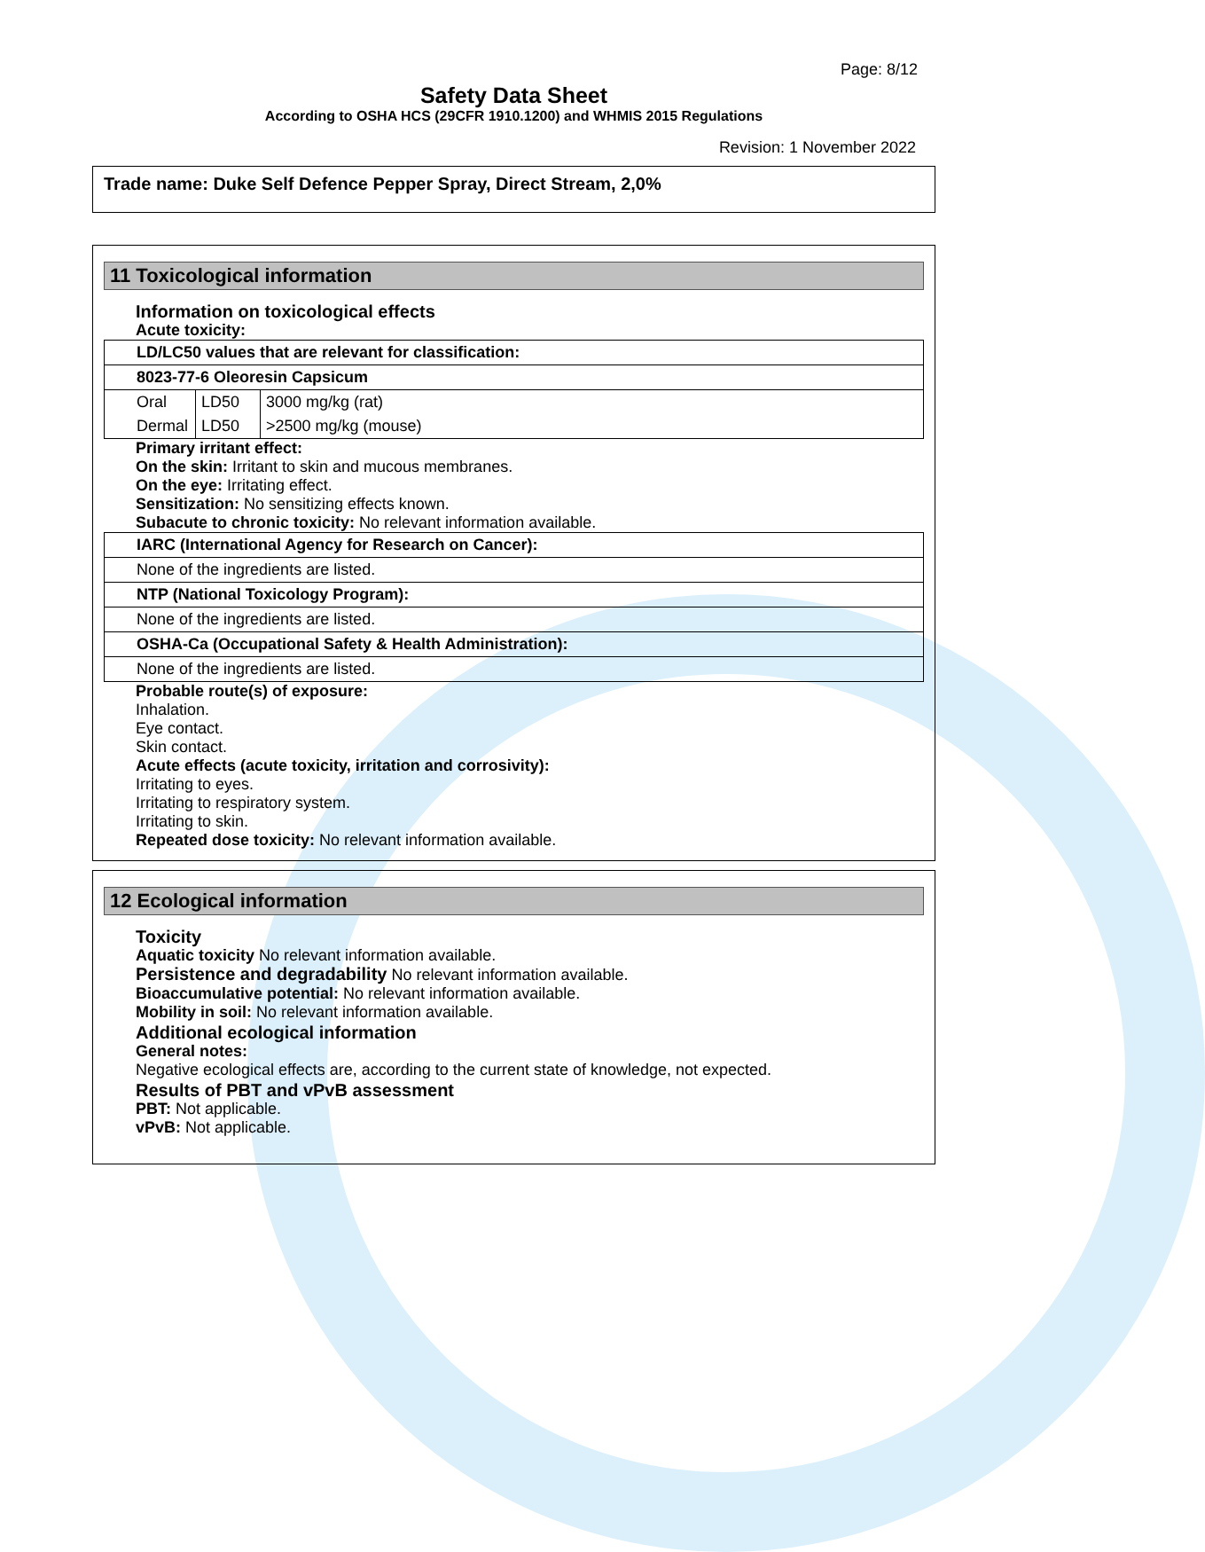Page: 8/12
Safety Data Sheet
According to OSHA HCS (29CFR 1910.1200) and WHMIS 2015 Regulations
Revision: 1 November 2022
Trade name: Duke Self Defence Pepper Spray, Direct Stream, 2,0%
11 Toxicological information
Information on toxicological effects
Acute toxicity:
| LD/LC50 values that are relevant for classification: | | |
| 8023-77-6 Oleoresin Capsicum | | |
| Oral | LD50 | 3000 mg/kg (rat) |
| Dermal | LD50 | >2500 mg/kg (mouse) |
Primary irritant effect:
On the skin: Irritant to skin and mucous membranes.
On the eye: Irritating effect.
Sensitization: No sensitizing effects known.
Subacute to chronic toxicity: No relevant information available.
| IARC (International Agency for Research on Cancer): |
| None of the ingredients are listed. |
| NTP (National Toxicology Program): |
| None of the ingredients are listed. |
| OSHA-Ca (Occupational Safety & Health Administration): |
| None of the ingredients are listed. |
Probable route(s) of exposure:
Inhalation.
Eye contact.
Skin contact.
Acute effects (acute toxicity, irritation and corrosivity):
Irritating to eyes.
Irritating to respiratory system.
Irritating to skin.
Repeated dose toxicity: No relevant information available.
12 Ecological information
Toxicity
Aquatic toxicity No relevant information available.
Persistence and degradability No relevant information available.
Bioaccumulative potential: No relevant information available.
Mobility in soil: No relevant information available.
Additional ecological information
General notes:
Negative ecological effects are, according to the current state of knowledge, not expected.
Results of PBT and vPvB assessment
PBT: Not applicable.
vPvB: Not applicable.